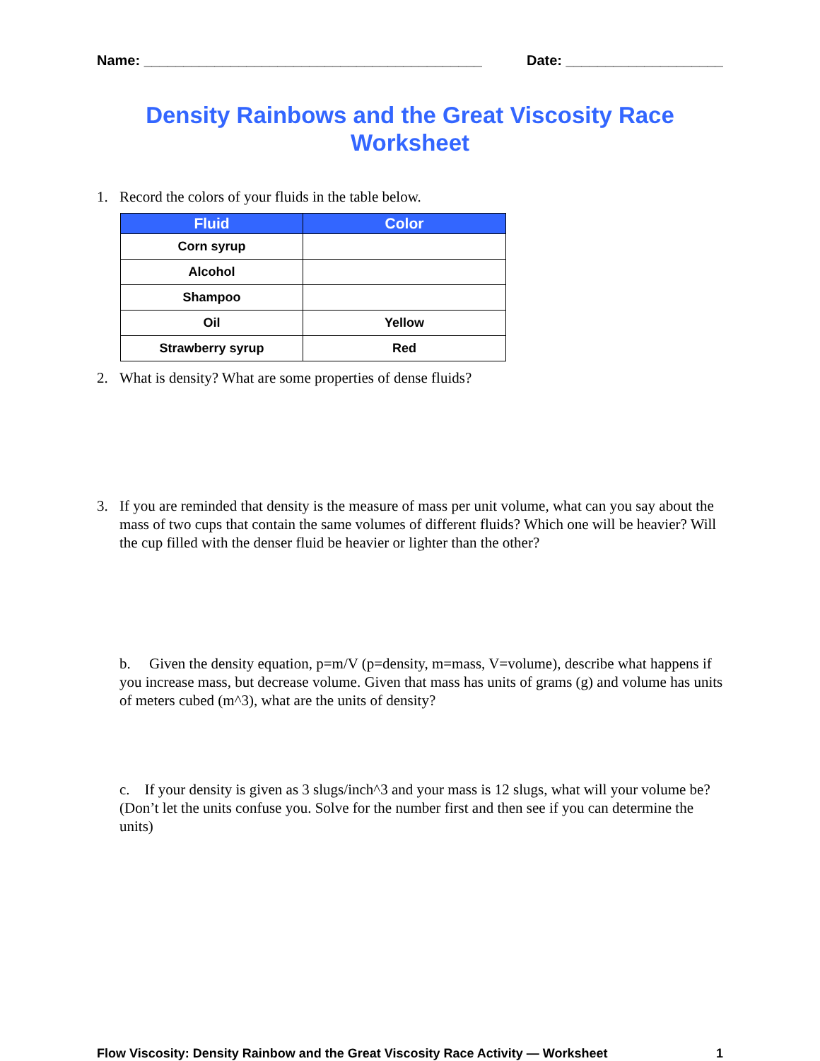Name: ___________________________________________ Date: ____________________
Density Rainbows and the Great Viscosity Race
Worksheet
1. Record the colors of your fluids in the table below.
| Fluid | Color |
| --- | --- |
| Corn syrup | |
| Alcohol | |
| Shampoo | |
| Oil | Yellow |
| Strawberry syrup | Red |
2. What is density? What are some properties of dense fluids?
3. If you are reminded that density is the measure of mass per unit volume, what can you say about the mass of two cups that contain the same volumes of different fluids? Which one will be heavier? Will the cup filled with the denser fluid be heavier or lighter than the other?
b. Given the density equation, p=m/V (p=density, m=mass, V=volume), describe what happens if you increase mass, but decrease volume. Given that mass has units of grams (g) and volume has units of meters cubed (m^3), what are the units of density?
c. If your density is given as 3 slugs/inch^3 and your mass is 12 slugs, what will your volume be? (Don’t let the units confuse you. Solve for the number first and then see if you can determine the units)
Flow Viscosity: Density Rainbow and the Great Viscosity Race Activity — Worksheet 1